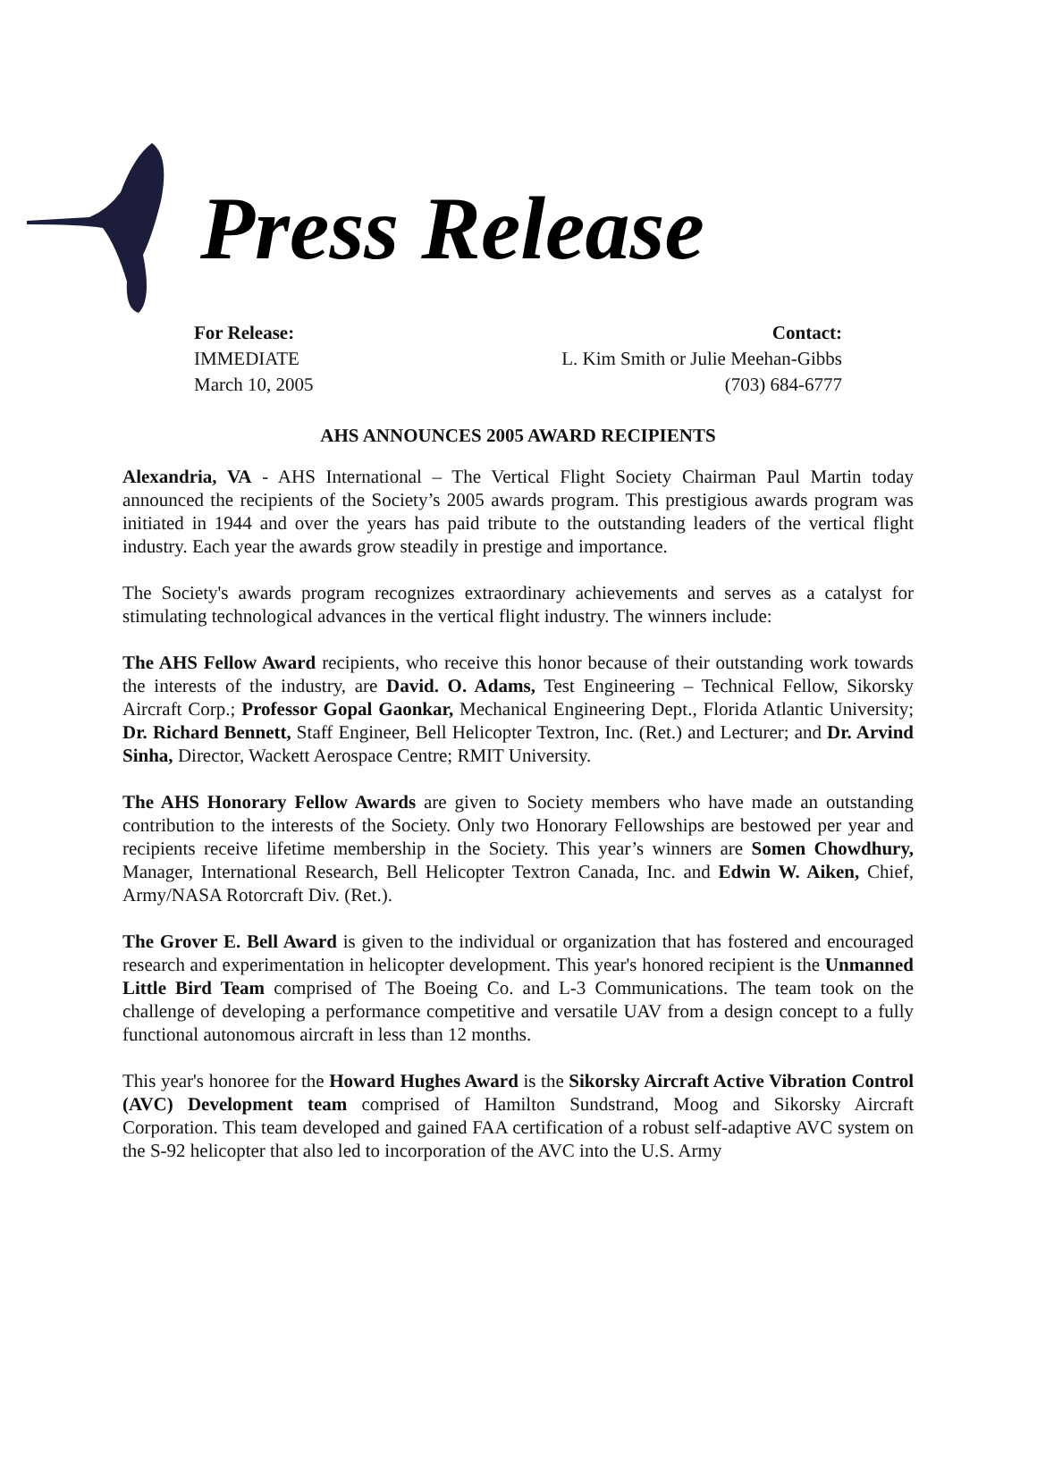Press Release
For Release:
IMMEDIATE
March 10, 2005
Contact:
L. Kim Smith or Julie Meehan-Gibbs
(703) 684-6777
AHS ANNOUNCES 2005 AWARD RECIPIENTS
Alexandria, VA - AHS International – The Vertical Flight Society Chairman Paul Martin today announced the recipients of the Society’s 2005 awards program. This prestigious awards program was initiated in 1944 and over the years has paid tribute to the outstanding leaders of the vertical flight industry. Each year the awards grow steadily in prestige and importance.
The Society's awards program recognizes extraordinary achievements and serves as a catalyst for stimulating technological advances in the vertical flight industry. The winners include:
The AHS Fellow Award recipients, who receive this honor because of their outstanding work towards the interests of the industry, are David. O. Adams, Test Engineering – Technical Fellow, Sikorsky Aircraft Corp.; Professor Gopal Gaonkar, Mechanical Engineering Dept., Florida Atlantic University; Dr. Richard Bennett, Staff Engineer, Bell Helicopter Textron, Inc. (Ret.) and Lecturer; and Dr. Arvind Sinha, Director, Wackett Aerospace Centre; RMIT University.
The AHS Honorary Fellow Awards are given to Society members who have made an outstanding contribution to the interests of the Society. Only two Honorary Fellowships are bestowed per year and recipients receive lifetime membership in the Society. This year’s winners are Somen Chowdhury, Manager, International Research, Bell Helicopter Textron Canada, Inc. and Edwin W. Aiken, Chief, Army/NASA Rotorcraft Div. (Ret.).
The Grover E. Bell Award is given to the individual or organization that has fostered and encouraged research and experimentation in helicopter development. This year's honored recipient is the Unmanned Little Bird Team comprised of The Boeing Co. and L-3 Communications. The team took on the challenge of developing a performance competitive and versatile UAV from a design concept to a fully functional autonomous aircraft in less than 12 months.
This year's honoree for the Howard Hughes Award is the Sikorsky Aircraft Active Vibration Control (AVC) Development team comprised of Hamilton Sundstrand, Moog and Sikorsky Aircraft Corporation. This team developed and gained FAA certification of a robust self-adaptive AVC system on the S-92 helicopter that also led to incorporation of the AVC into the U.S. Army